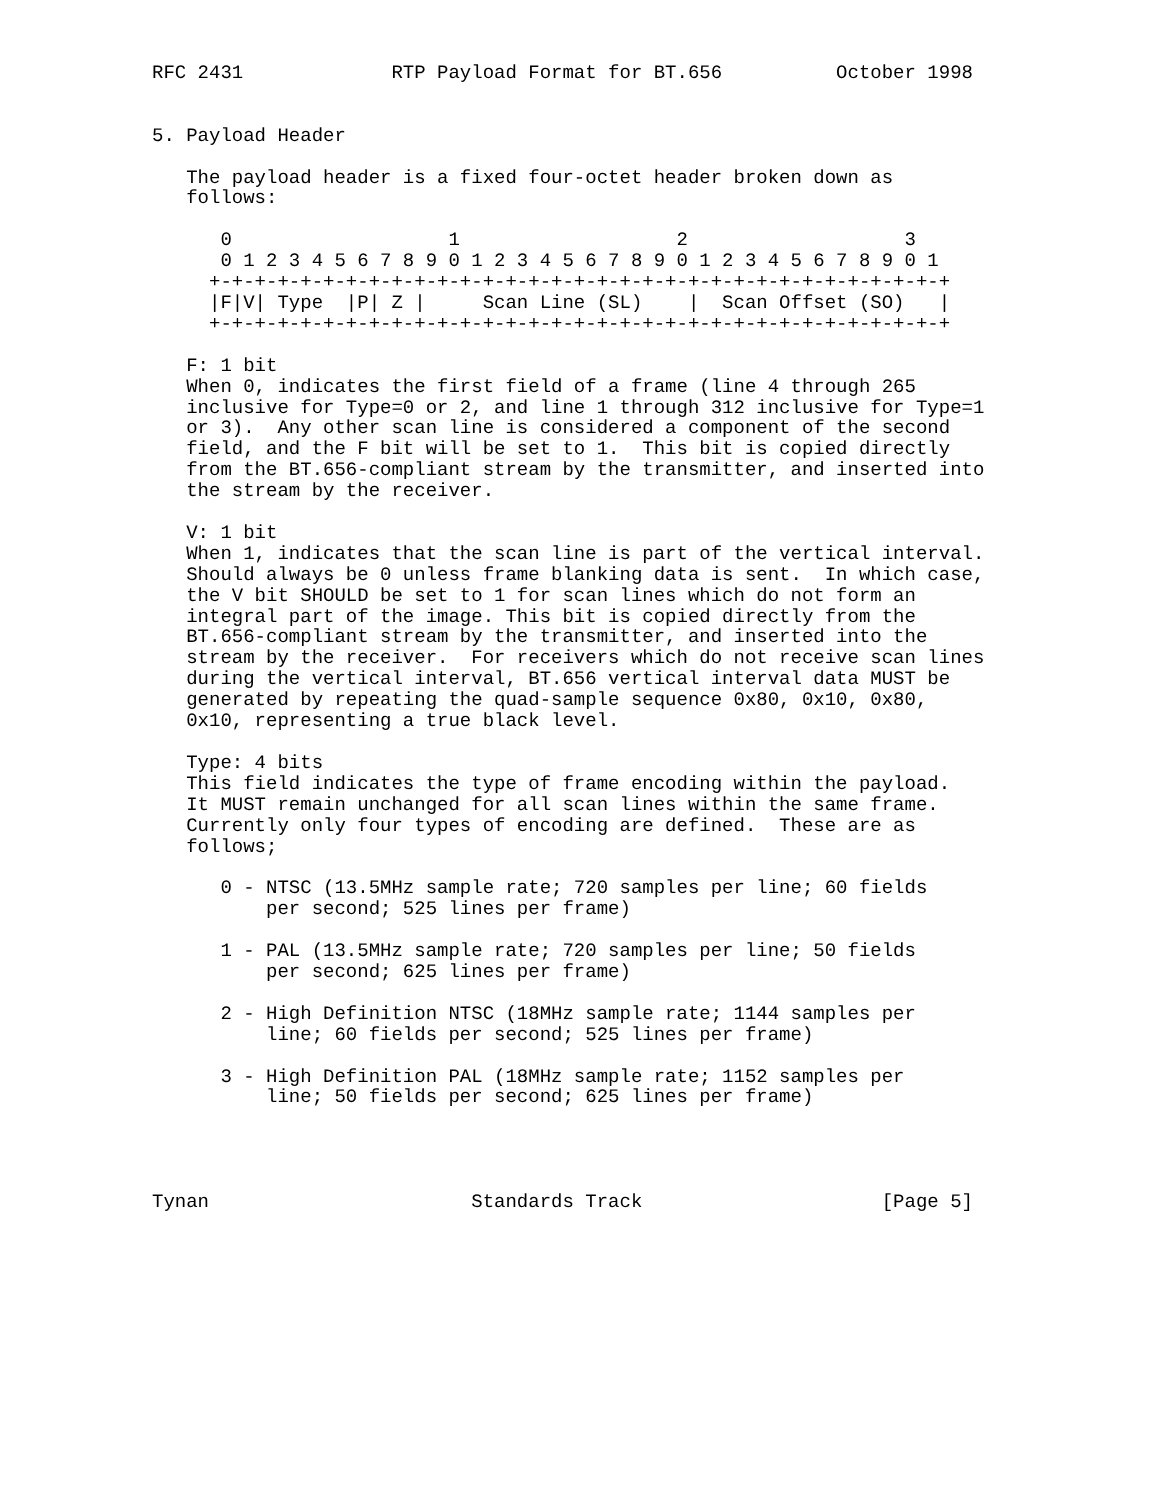RFC 2431             RTP Payload Format for BT.656          October 1998


5. Payload Header

   The payload header is a fixed four-octet header broken down as
   follows:

      0                   1                   2                   3
      0 1 2 3 4 5 6 7 8 9 0 1 2 3 4 5 6 7 8 9 0 1 2 3 4 5 6 7 8 9 0 1
     +-+-+-+-+-+-+-+-+-+-+-+-+-+-+-+-+-+-+-+-+-+-+-+-+-+-+-+-+-+-+-+-+
     |F|V| Type  |P| Z |     Scan Line (SL)    |  Scan Offset (SO)   |
     +-+-+-+-+-+-+-+-+-+-+-+-+-+-+-+-+-+-+-+-+-+-+-+-+-+-+-+-+-+-+-+-+

   F: 1 bit
   When 0, indicates the first field of a frame (line 4 through 265
   inclusive for Type=0 or 2, and line 1 through 312 inclusive for Type=1
   or 3).  Any other scan line is considered a component of the second
   field, and the F bit will be set to 1.  This bit is copied directly
   from the BT.656-compliant stream by the transmitter, and inserted into
   the stream by the receiver.

   V: 1 bit
   When 1, indicates that the scan line is part of the vertical interval.
   Should always be 0 unless frame blanking data is sent.  In which case,
   the V bit SHOULD be set to 1 for scan lines which do not form an
   integral part of the image. This bit is copied directly from the
   BT.656-compliant stream by the transmitter, and inserted into the
   stream by the receiver.  For receivers which do not receive scan lines
   during the vertical interval, BT.656 vertical interval data MUST be
   generated by repeating the quad-sample sequence 0x80, 0x10, 0x80,
   0x10, representing a true black level.

   Type: 4 bits
   This field indicates the type of frame encoding within the payload.
   It MUST remain unchanged for all scan lines within the same frame.
   Currently only four types of encoding are defined.  These are as
   follows;

      0 - NTSC (13.5MHz sample rate; 720 samples per line; 60 fields
          per second; 525 lines per frame)

      1 - PAL (13.5MHz sample rate; 720 samples per line; 50 fields
          per second; 625 lines per frame)

      2 - High Definition NTSC (18MHz sample rate; 1144 samples per
          line; 60 fields per second; 525 lines per frame)

      3 - High Definition PAL (18MHz sample rate; 1152 samples per
          line; 50 fields per second; 625 lines per frame)




Tynan                       Standards Track                     [Page 5]